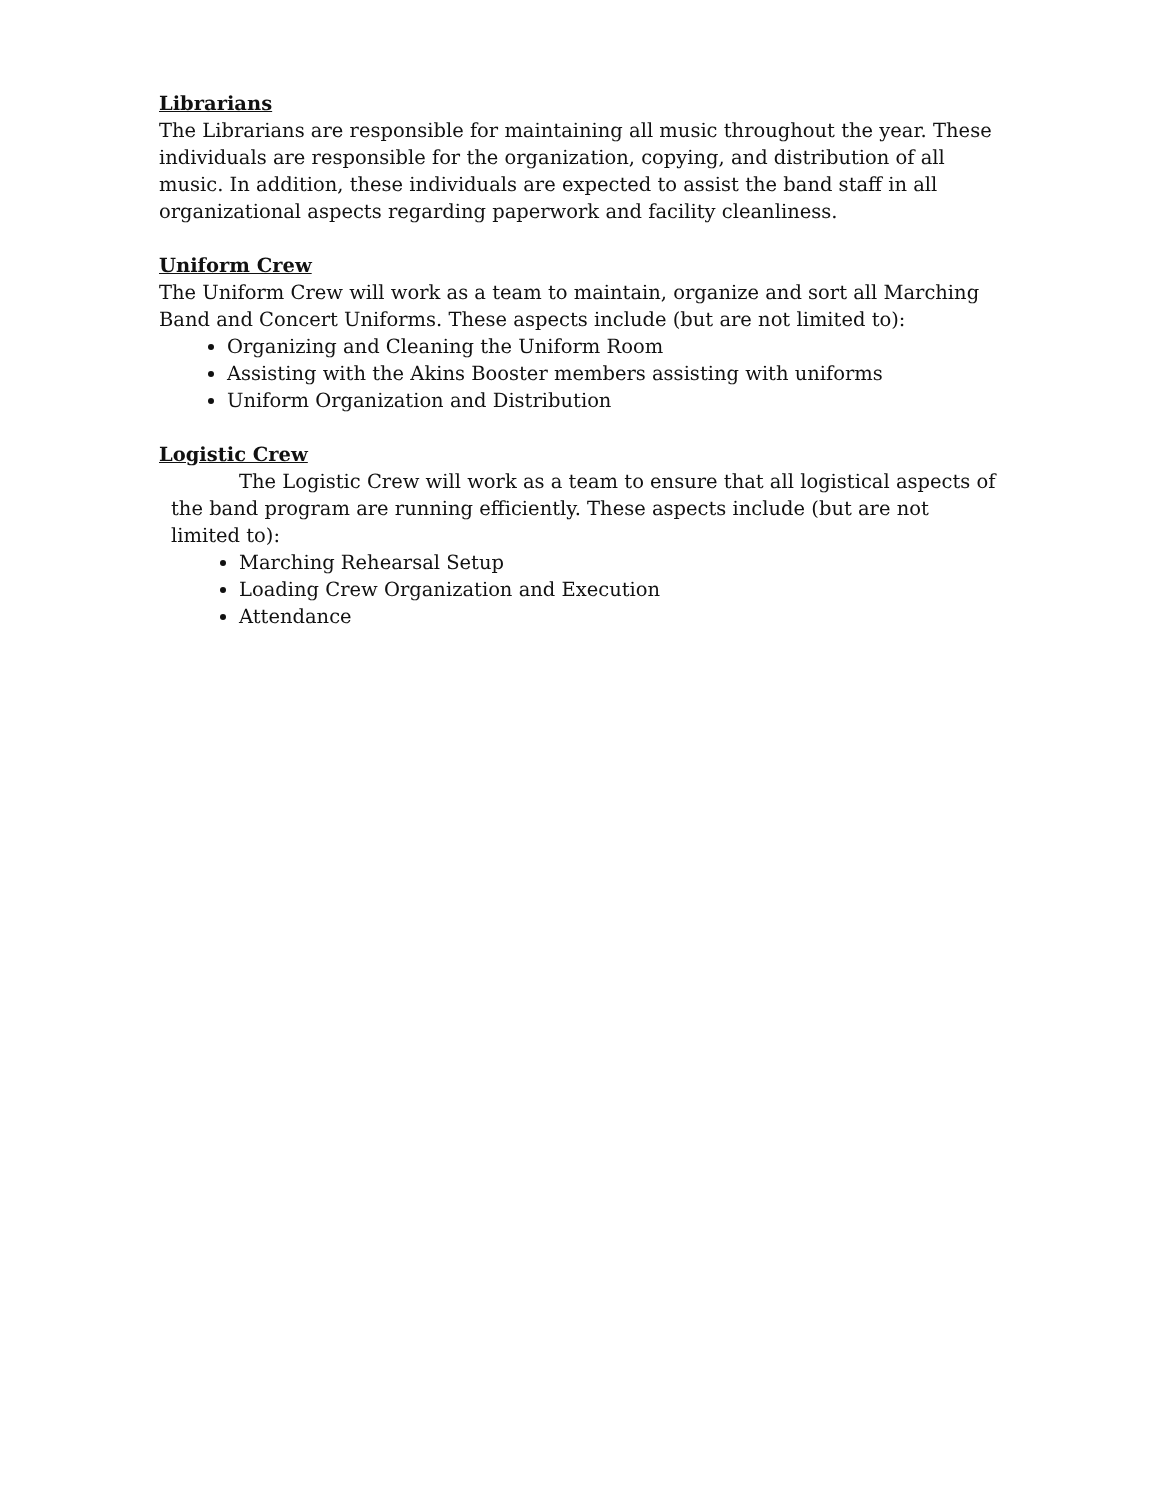Librarians
The Librarians are responsible for maintaining all music throughout the year. These individuals are responsible for the organization, copying, and distribution of all music. In addition, these individuals are expected to assist the band staff in all organizational aspects regarding paperwork and facility cleanliness.
Uniform Crew
The Uniform Crew will work as a team to maintain, organize and sort all Marching Band and Concert Uniforms. These aspects include (but are not limited to):
Organizing and Cleaning the Uniform Room
Assisting with the Akins Booster members assisting with uniforms
Uniform Organization and Distribution
Logistic Crew
The Logistic Crew will work as a team to ensure that all logistical aspects of the band program are running efficiently. These aspects include (but are not limited to):
Marching Rehearsal Setup
Loading Crew Organization and Execution
Attendance